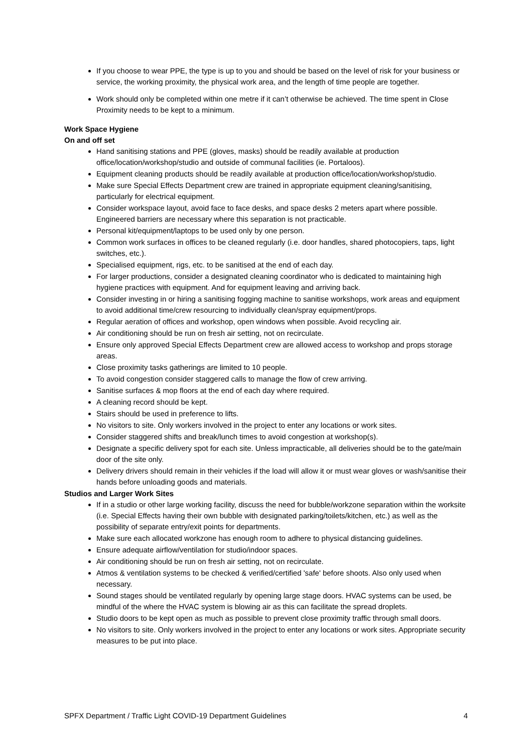If you choose to wear PPE, the type is up to you and should be based on the level of risk for your business or service, the working proximity, the physical work area, and the length of time people are together.
Work should only be completed within one metre if it can’t otherwise be achieved. The time spent in Close Proximity needs to be kept to a minimum.
Work Space Hygiene
On and off set
Hand sanitising stations and PPE (gloves, masks) should be readily available at production office/location/workshop/studio and outside of communal facilities (ie. Portaloos).
Equipment cleaning products should be readily available at production office/location/workshop/studio.
Make sure Special Effects Department crew are trained in appropriate equipment cleaning/sanitising, particularly for electrical equipment.
Consider workspace layout, avoid face to face desks, and space desks 2 meters apart where possible. Engineered barriers are necessary where this separation is not practicable.
Personal kit/equipment/laptops to be used only by one person.
Common work surfaces in offices to be cleaned regularly (i.e. door handles, shared photocopiers, taps, light switches, etc.).
Specialised equipment, rigs, etc. to be sanitised at the end of each day.
For larger productions, consider a designated cleaning coordinator who is dedicated to maintaining high hygiene practices with equipment. And for equipment leaving and arriving back.
Consider investing in or hiring a sanitising fogging machine to sanitise workshops, work areas and equipment to avoid additional time/crew resourcing to individually clean/spray equipment/props.
Regular aeration of offices and workshop, open windows when possible. Avoid recycling air.
Air conditioning should be run on fresh air setting, not on recirculate.
Ensure only approved Special Effects Department crew are allowed access to workshop and props storage areas.
Close proximity tasks gatherings are limited to 10 people.
To avoid congestion consider staggered calls to manage the flow of crew arriving.
Sanitise surfaces & mop floors at the end of each day where required.
A cleaning record should be kept.
Stairs should be used in preference to lifts.
No visitors to site. Only workers involved in the project to enter any locations or work sites.
Consider staggered shifts and break/lunch times to avoid congestion at workshop(s).
Designate a specific delivery spot for each site. Unless impracticable, all deliveries should be to the gate/main door of the site only.
Delivery drivers should remain in their vehicles if the load will allow it or must wear gloves or wash/sanitise their hands before unloading goods and materials.
Studios and Larger Work Sites
If in a studio or other large working facility, discuss the need for bubble/workzone separation within the worksite (i.e. Special Effects having their own bubble with designated parking/toilets/kitchen, etc.) as well as the possibility of separate entry/exit points for departments.
Make sure each allocated workzone has enough room to adhere to physical distancing guidelines.
Ensure adequate airflow/ventilation for studio/indoor spaces.
Air conditioning should be run on fresh air setting, not on recirculate.
Atmos & ventilation systems to be checked & verified/certified 'safe' before shoots. Also only used when necessary.
Sound stages should be ventilated regularly by opening large stage doors. HVAC systems can be used, be mindful of the where the HVAC system is blowing air as this can facilitate the spread droplets.
Studio doors to be kept open as much as possible to prevent close proximity traffic through small doors.
No visitors to site. Only workers involved in the project to enter any locations or work sites. Appropriate security measures to be put into place.
SPFX Department / Traffic Light COVID-19 Department Guidelines 4